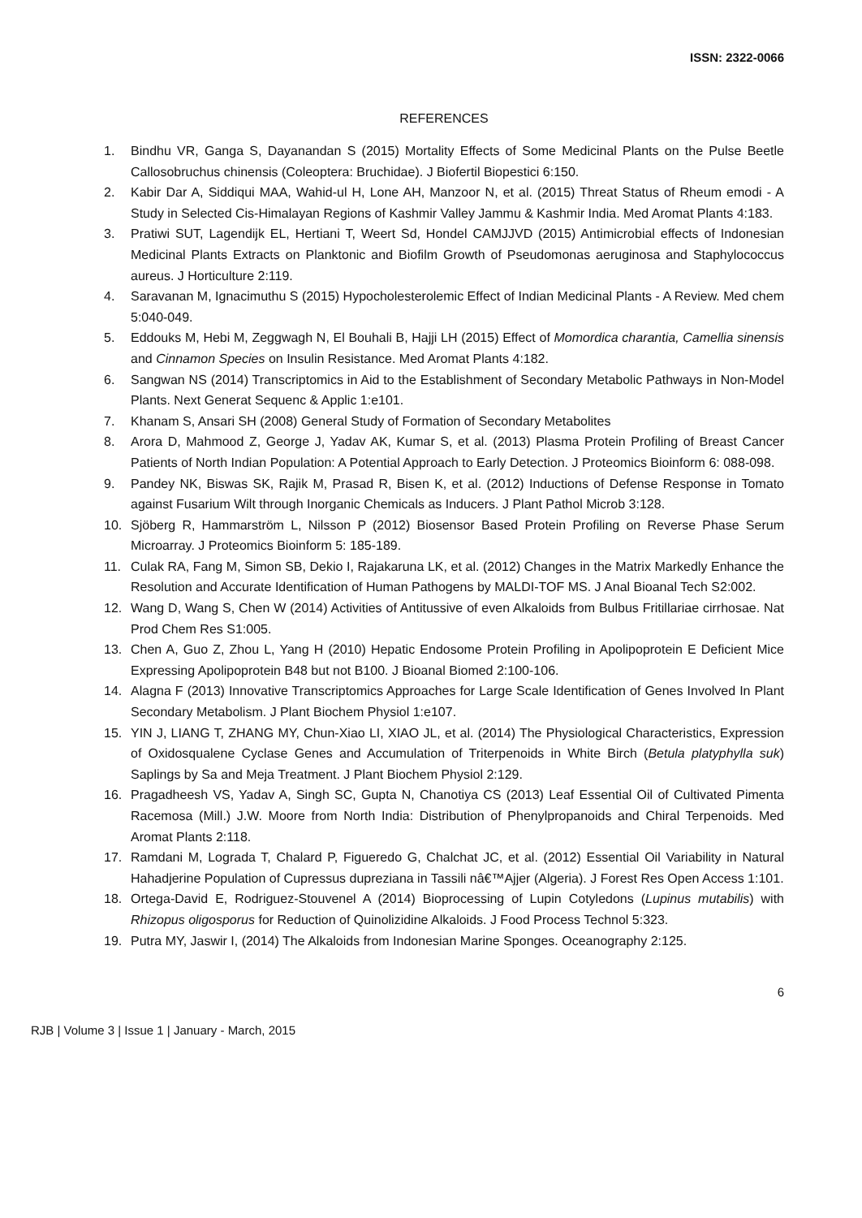ISSN: 2322-0066
REFERENCES
1. Bindhu VR, Ganga S, Dayanandan S (2015) Mortality Effects of Some Medicinal Plants on the Pulse Beetle Callosobruchus chinensis (Coleoptera: Bruchidae). J Biofertil Biopestici 6:150.
2. Kabir Dar A, Siddiqui MAA, Wahid-ul H, Lone AH, Manzoor N, et al. (2015) Threat Status of Rheum emodi - A Study in Selected Cis-Himalayan Regions of Kashmir Valley Jammu & Kashmir India. Med Aromat Plants 4:183.
3. Pratiwi SUT, Lagendijk EL, Hertiani T, Weert Sd, Hondel CAMJJVD (2015) Antimicrobial effects of Indonesian Medicinal Plants Extracts on Planktonic and Biofilm Growth of Pseudomonas aeruginosa and Staphylococcus aureus. J Horticulture 2:119.
4. Saravanan M, Ignacimuthu S (2015) Hypocholesterolemic Effect of Indian Medicinal Plants - A Review. Med chem 5:040-049.
5. Eddouks M, Hebi M, Zeggwagh N, El Bouhali B, Hajji LH (2015) Effect of Momordica charantia, Camellia sinensis and Cinnamon Species on Insulin Resistance. Med Aromat Plants 4:182.
6. Sangwan NS (2014) Transcriptomics in Aid to the Establishment of Secondary Metabolic Pathways in Non-Model Plants. Next Generat Sequenc & Applic 1:e101.
7. Khanam S, Ansari SH (2008) General Study of Formation of Secondary Metabolites
8. Arora D, Mahmood Z, George J, Yadav AK, Kumar S, et al. (2013) Plasma Protein Profiling of Breast Cancer Patients of North Indian Population: A Potential Approach to Early Detection. J Proteomics Bioinform 6: 088-098.
9. Pandey NK, Biswas SK, Rajik M, Prasad R, Bisen K, et al. (2012) Inductions of Defense Response in Tomato against Fusarium Wilt through Inorganic Chemicals as Inducers. J Plant Pathol Microb 3:128.
10. Sjöberg R, Hammarström L, Nilsson P (2012) Biosensor Based Protein Profiling on Reverse Phase Serum Microarray. J Proteomics Bioinform 5: 185-189.
11. Culak RA, Fang M, Simon SB, Dekio I, Rajakaruna LK, et al. (2012) Changes in the Matrix Markedly Enhance the Resolution and Accurate Identification of Human Pathogens by MALDI-TOF MS. J Anal Bioanal Tech S2:002.
12. Wang D, Wang S, Chen W (2014) Activities of Antitussive of even Alkaloids from Bulbus Fritillariae cirrhosae. Nat Prod Chem Res S1:005.
13. Chen A, Guo Z, Zhou L, Yang H (2010) Hepatic Endosome Protein Profiling in Apolipoprotein E Deficient Mice Expressing Apolipoprotein B48 but not B100. J Bioanal Biomed 2:100-106.
14. Alagna F (2013) Innovative Transcriptomics Approaches for Large Scale Identification of Genes Involved In Plant Secondary Metabolism. J Plant Biochem Physiol 1:e107.
15. YIN J, LIANG T, ZHANG MY, Chun-Xiao LI, XIAO JL, et al. (2014) The Physiological Characteristics, Expression of Oxidosqualene Cyclase Genes and Accumulation of Triterpenoids in White Birch (Betula platyphylla suk) Saplings by Sa and Meja Treatment. J Plant Biochem Physiol 2:129.
16. Pragadheesh VS, Yadav A, Singh SC, Gupta N, Chanotiya CS (2013) Leaf Essential Oil of Cultivated Pimenta Racemosa (Mill.) J.W. Moore from North India: Distribution of Phenylpropanoids and Chiral Terpenoids. Med Aromat Plants 2:118.
17. Ramdani M, Lograda T, Chalard P, Figueredo G, Chalchat JC, et al. (2012) Essential Oil Variability in Natural Hahadjerine Population of Cupressus dupreziana in Tassili nâ€™Ajjer (Algeria). J Forest Res Open Access 1:101.
18. Ortega-David E, Rodriguez-Stouvenel A (2014) Bioprocessing of Lupin Cotyledons (Lupinus mutabilis) with Rhizopus oligosporus for Reduction of Quinolizidine Alkaloids. J Food Process Technol 5:323.
19. Putra MY, Jaswir I, (2014) The Alkaloids from Indonesian Marine Sponges. Oceanography 2:125.
6
RJB | Volume 3 | Issue 1 | January - March, 2015